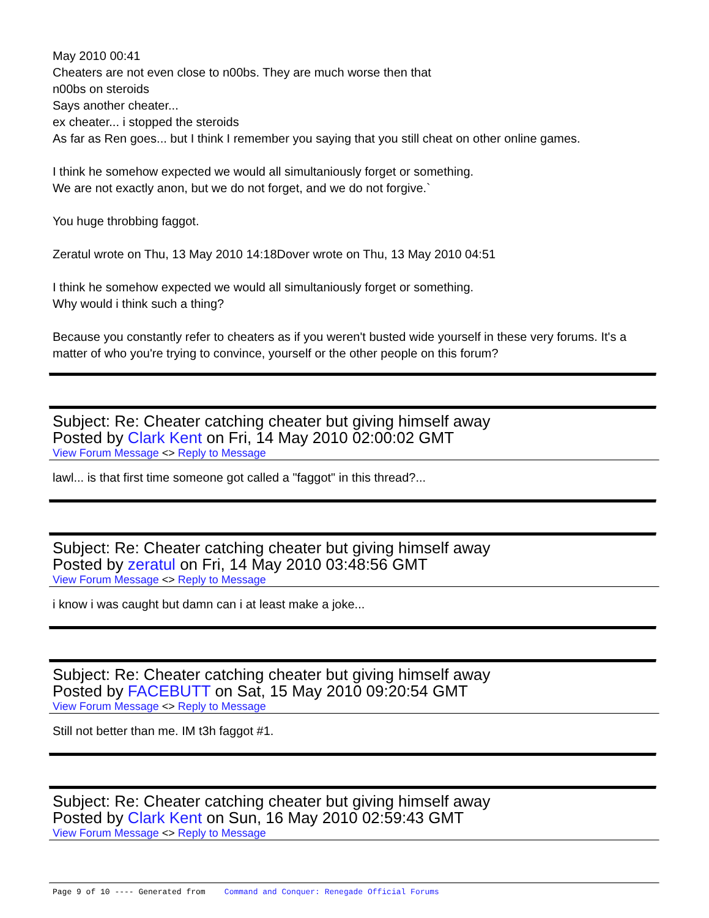May 2010 00:41
Cheaters are not even close to n00bs. They are much worse then that
n00bs on steroids
Says another cheater...
ex cheater... i stopped the steroids
As far as Ren goes... but I think I remember you saying that you still cheat on other online games.
I think he somehow expected we would all simultaniously forget or something.
We are not exactly anon, but we do not forget, and we do not forgive.`
You huge throbbing faggot.
Zeratul wrote on Thu, 13 May 2010 14:18Dover wrote on Thu, 13 May 2010 04:51
I think he somehow expected we would all simultaniously forget or something.
Why would i think such a thing?
Because you constantly refer to cheaters as if you weren't busted wide yourself in these very forums. It's a matter of who you're trying to convince, yourself or the other people on this forum?
Subject: Re: Cheater catching cheater but giving himself away
Posted by Clark Kent on Fri, 14 May 2010 02:00:02 GMT
View Forum Message <> Reply to Message
lawl... is that first time someone got called a "faggot" in this thread?...
Subject: Re: Cheater catching cheater but giving himself away
Posted by zeratul on Fri, 14 May 2010 03:48:56 GMT
View Forum Message <> Reply to Message
i know i was caught but damn can i at least make a joke...
Subject: Re: Cheater catching cheater but giving himself away
Posted by FACEBUTT on Sat, 15 May 2010 09:20:54 GMT
View Forum Message <> Reply to Message
Still not better than me. IM t3h faggot #1.
Subject: Re: Cheater catching cheater but giving himself away
Posted by Clark Kent on Sun, 16 May 2010 02:59:43 GMT
View Forum Message <> Reply to Message
Page 9 of 10 ---- Generated from Command and Conquer: Renegade Official Forums